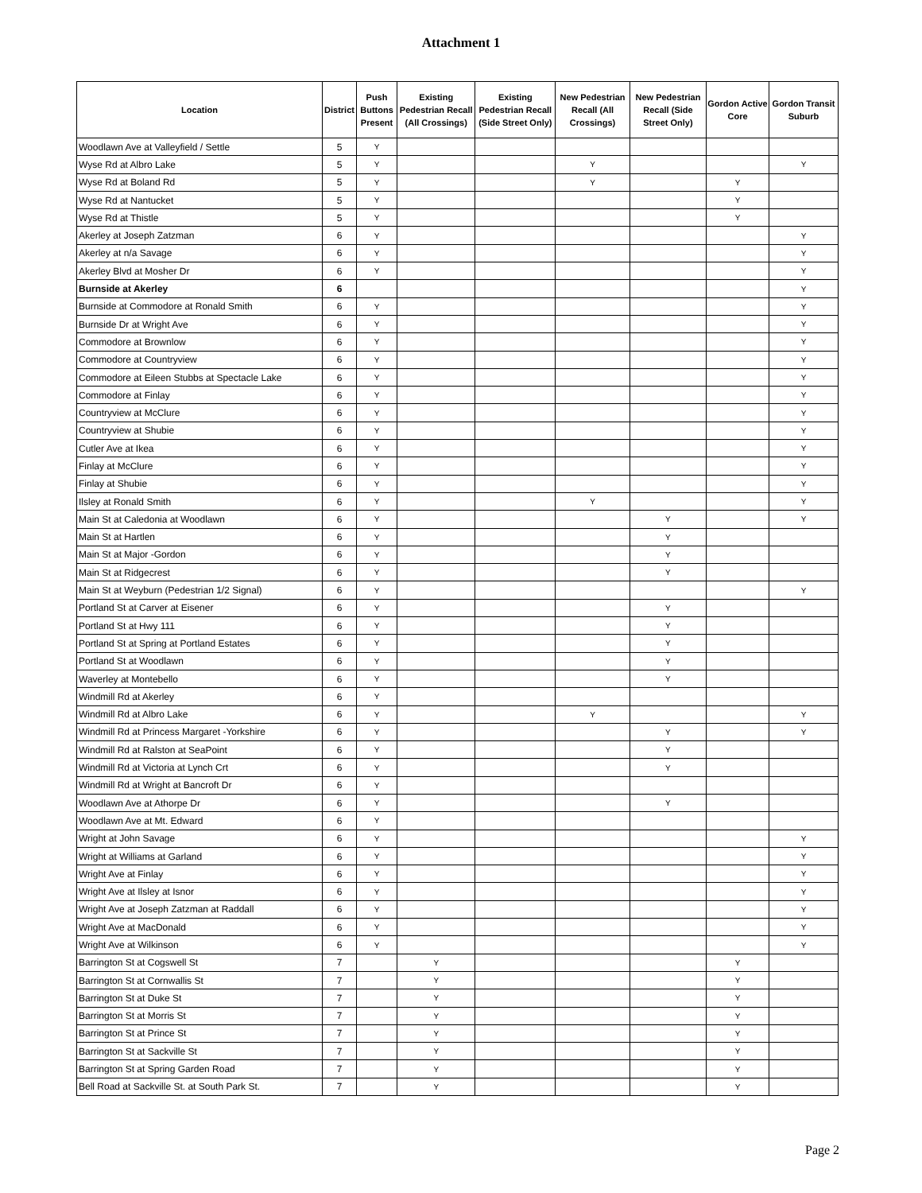Attachment 1
| Location | District | Push Buttons Present | Existing Pedestrian Recall (All Crossings) | Existing Pedestrian Recall (Side Street Only) | New Pedestrian Recall (All Crossings) | New Pedestrian Recall (Side Street Only) | Gordon Active Core | Gordon Transit Suburb |
| --- | --- | --- | --- | --- | --- | --- | --- | --- |
| Woodlawn Ave at Valleyfield / Settle | 5 | Y | | | | | | |
| Wyse Rd at Albro Lake | 5 | Y | | | Y | | | Y |
| Wyse Rd at Boland Rd | 5 | Y | | | Y | | Y | |
| Wyse Rd at Nantucket | 5 | Y | | | | | Y | |
| Wyse Rd at Thistle | 5 | Y | | | | | Y | |
| Akerley at Joseph Zatzman | 6 | Y | | | | | | Y |
| Akerley at n/a Savage | 6 | Y | | | | | | Y |
| Akerley Blvd at Mosher Dr | 6 | Y | | | | | | Y |
| Burnside at Akerley | 6 | | | | | | | Y |
| Burnside at Commodore at Ronald Smith | 6 | Y | | | | | | Y |
| Burnside Dr at Wright Ave | 6 | Y | | | | | | Y |
| Commodore at Brownlow | 6 | Y | | | | | | Y |
| Commodore at Countryview | 6 | Y | | | | | | Y |
| Commodore at Eileen Stubbs at Spectacle Lake | 6 | Y | | | | | | Y |
| Commodore at Finlay | 6 | Y | | | | | | Y |
| Countryview at McClure | 6 | Y | | | | | | Y |
| Countryview at Shubie | 6 | Y | | | | | | Y |
| Cutler Ave at Ikea | 6 | Y | | | | | | Y |
| Finlay at McClure | 6 | Y | | | | | | Y |
| Finlay at Shubie | 6 | Y | | | | | | Y |
| Ilsley at Ronald Smith | 6 | Y | | | Y | | | Y |
| Main St at Caledonia at Woodlawn | 6 | Y | | | | Y | | Y |
| Main St at Hartlen | 6 | Y | | | | Y | | |
| Main St at Major -Gordon | 6 | Y | | | | Y | | |
| Main St at Ridgecrest | 6 | Y | | | | Y | | |
| Main St at Weyburn (Pedestrian 1/2 Signal) | 6 | Y | | | | | | Y |
| Portland St at Carver at Eisener | 6 | Y | | | | Y | | |
| Portland St at Hwy 111 | 6 | Y | | | | Y | | |
| Portland St at Spring at Portland Estates | 6 | Y | | | | Y | | |
| Portland St at Woodlawn | 6 | Y | | | | Y | | |
| Waverley at Montebello | 6 | Y | | | | Y | | |
| Windmill Rd at Akerley | 6 | Y | | | | | | |
| Windmill Rd at Albro Lake | 6 | Y | | | Y | | | Y |
| Windmill Rd at Princess Margaret -Yorkshire | 6 | Y | | | | Y | | Y |
| Windmill Rd at Ralston at SeaPoint | 6 | Y | | | | Y | | |
| Windmill Rd at Victoria at Lynch Crt | 6 | Y | | | | Y | | |
| Windmill Rd at Wright at Bancroft Dr | 6 | Y | | | | | | |
| Woodlawn Ave at Athorpe Dr | 6 | Y | | | | Y | | |
| Woodlawn Ave at Mt. Edward | 6 | Y | | | | | | |
| Wright at John Savage | 6 | Y | | | | | | Y |
| Wright at Williams at Garland | 6 | Y | | | | | | Y |
| Wright Ave at Finlay | 6 | Y | | | | | | Y |
| Wright Ave at Ilsley at Isnor | 6 | Y | | | | | | Y |
| Wright Ave at Joseph Zatzman at Raddall | 6 | Y | | | | | | Y |
| Wright Ave at MacDonald | 6 | Y | | | | | | Y |
| Wright Ave at Wilkinson | 6 | Y | | | | | | Y |
| Barrington St at Cogswell St | 7 | | Y | | | | Y | |
| Barrington St at Cornwallis St | 7 | | Y | | | | Y | |
| Barrington St at Duke St | 7 | | Y | | | | Y | |
| Barrington St at Morris St | 7 | | Y | | | | Y | |
| Barrington St at Prince St | 7 | | Y | | | | Y | |
| Barrington St at Sackville St | 7 | | Y | | | | Y | |
| Barrington St at Spring Garden Road | 7 | | Y | | | | Y | |
| Bell Road at Sackville St. at South Park St. | 7 | | Y | | | | Y | |
Page 2